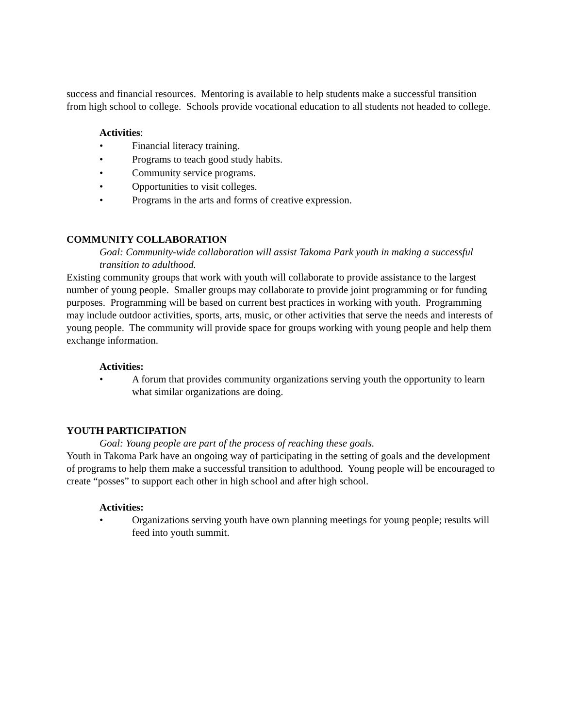success and financial resources. Mentoring is available to help students make a successful transition from high school to college. Schools provide vocational education to all students not headed to college.
Activities:
• Financial literacy training.
• Programs to teach good study habits.
• Community service programs.
• Opportunities to visit colleges.
• Programs in the arts and forms of creative expression.
COMMUNITY COLLABORATION
Goal: Community-wide collaboration will assist Takoma Park youth in making a successful transition to adulthood.
Existing community groups that work with youth will collaborate to provide assistance to the largest number of young people. Smaller groups may collaborate to provide joint programming or for funding purposes. Programming will be based on current best practices in working with youth. Programming may include outdoor activities, sports, arts, music, or other activities that serve the needs and interests of young people. The community will provide space for groups working with young people and help them exchange information.
Activities:
• A forum that provides community organizations serving youth the opportunity to learn what similar organizations are doing.
YOUTH PARTICIPATION
Goal: Young people are part of the process of reaching these goals.
Youth in Takoma Park have an ongoing way of participating in the setting of goals and the development of programs to help them make a successful transition to adulthood. Young people will be encouraged to create “posses” to support each other in high school and after high school.
Activities:
• Organizations serving youth have own planning meetings for young people; results will feed into youth summit.